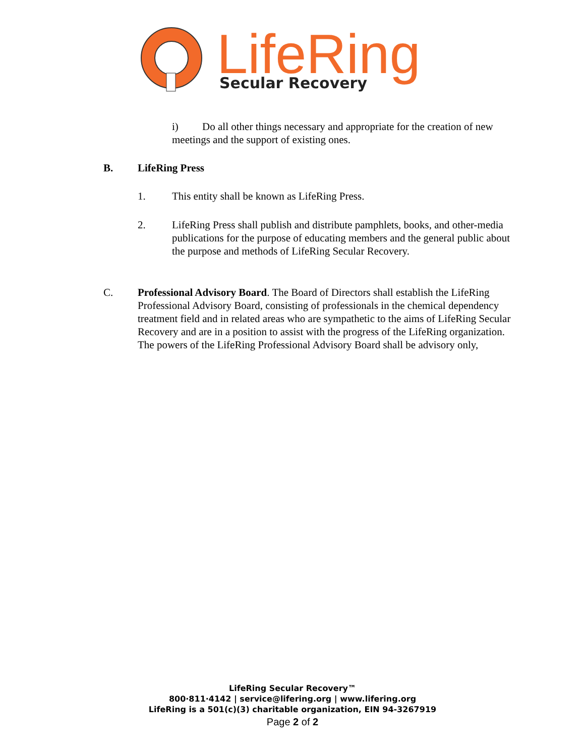LifeRing
Secular Recovery
i) Do all other things necessary and appropriate for the creation of new meetings and the support of existing ones.
B. LifeRing Press
1. This entity shall be known as LifeRing Press.
2. LifeRing Press shall publish and distribute pamphlets, books, and other-media publications for the purpose of educating members and the general public about the purpose and methods of LifeRing Secular Recovery.
C. Professional Advisory Board. The Board of Directors shall establish the LifeRing Professional Advisory Board, consisting of professionals in the chemical dependency treatment field and in related areas who are sympathetic to the aims of LifeRing Secular Recovery and are in a position to assist with the progress of the LifeRing organization. The powers of the LifeRing Professional Advisory Board shall be advisory only,
LifeRing Secular Recovery™
800·811·4142 | service@lifering.org | www.lifering.org
LifeRing is a 501(c)(3) charitable organization, EIN 94-3267919
Page 2 of 2